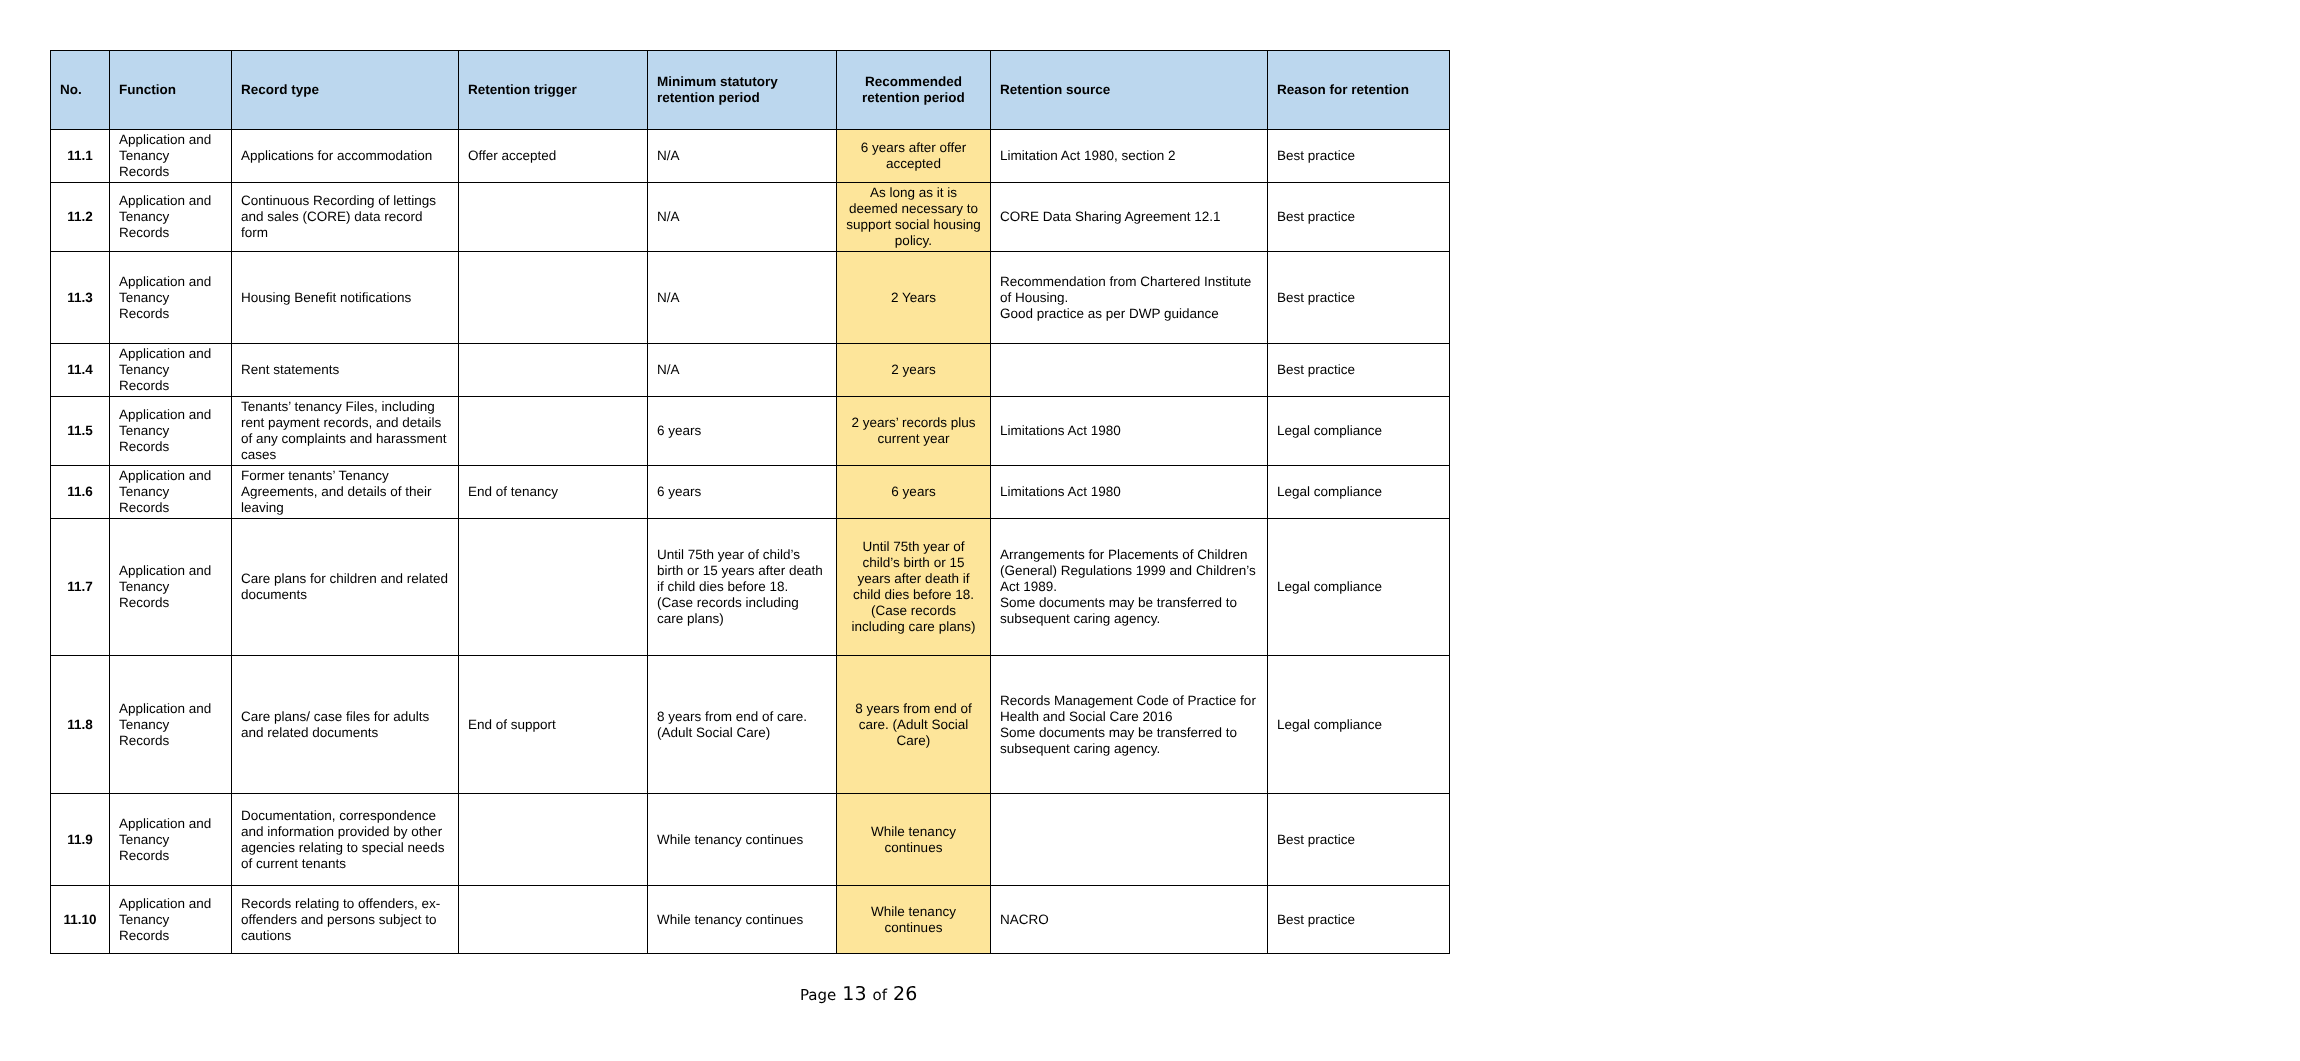| No. | Function | Record type | Retention trigger | Minimum statutory retention period | Recommended retention period | Retention source | Reason for retention |
| --- | --- | --- | --- | --- | --- | --- | --- |
| 11.1 | Application and Tenancy Records | Applications for accommodation | Offer accepted | N/A | 6 years after offer accepted | Limitation Act 1980, section 2 | Best practice |
| 11.2 | Application and Tenancy Records | Continuous Recording of lettings and sales (CORE) data record form | | N/A | As long as it is deemed necessary to support social housing policy. | CORE Data Sharing Agreement 12.1 | Best practice |
| 11.3 | Application and Tenancy Records | Housing Benefit notifications | | N/A | 2 Years | Recommendation from Chartered Institute of Housing. Good practice as per DWP guidance | Best practice |
| 11.4 | Application and Tenancy Records | Rent statements | | N/A | 2 years | | Best practice |
| 11.5 | Application and Tenancy Records | Tenants’ tenancy Files, including rent payment records, and details of any complaints and harassment cases | | 6 years | 2 years’ records plus current year | Limitations Act 1980 | Legal compliance |
| 11.6 | Application and Tenancy Records | Former tenants’ Tenancy Agreements, and details of their leaving | End of tenancy | 6 years | 6 years | Limitations Act 1980 | Legal compliance |
| 11.7 | Application and Tenancy Records | Care plans for children and related documents | | Until 75th year of child’s birth or 15 years after death if child dies before 18. (Case records including care plans) | Until 75th year of child’s birth or 15 years after death if child dies before 18. (Case records including care plans) | Arrangements for Placements of Children (General) Regulations 1999 and Children’s Act 1989. Some documents may be transferred to subsequent caring agency. | Legal compliance |
| 11.8 | Application and Tenancy Records | Care plans/ case files for adults and related documents | End of support | 8 years from end of care. (Adult Social Care) | 8 years from end of care. (Adult Social Care) | Records Management Code of Practice for Health and Social Care 2016 Some documents may be transferred to subsequent caring agency. | Legal compliance |
| 11.9 | Application and Tenancy Records | Documentation, correspondence and information provided by other agencies relating to special needs of current tenants | | While tenancy continues | While tenancy continues | | Best practice |
| 11.10 | Application and Tenancy Records | Records relating to offenders, ex-offenders and persons subject to cautions | | While tenancy continues | While tenancy continues | NACRO | Best practice |
Page 13 of 26